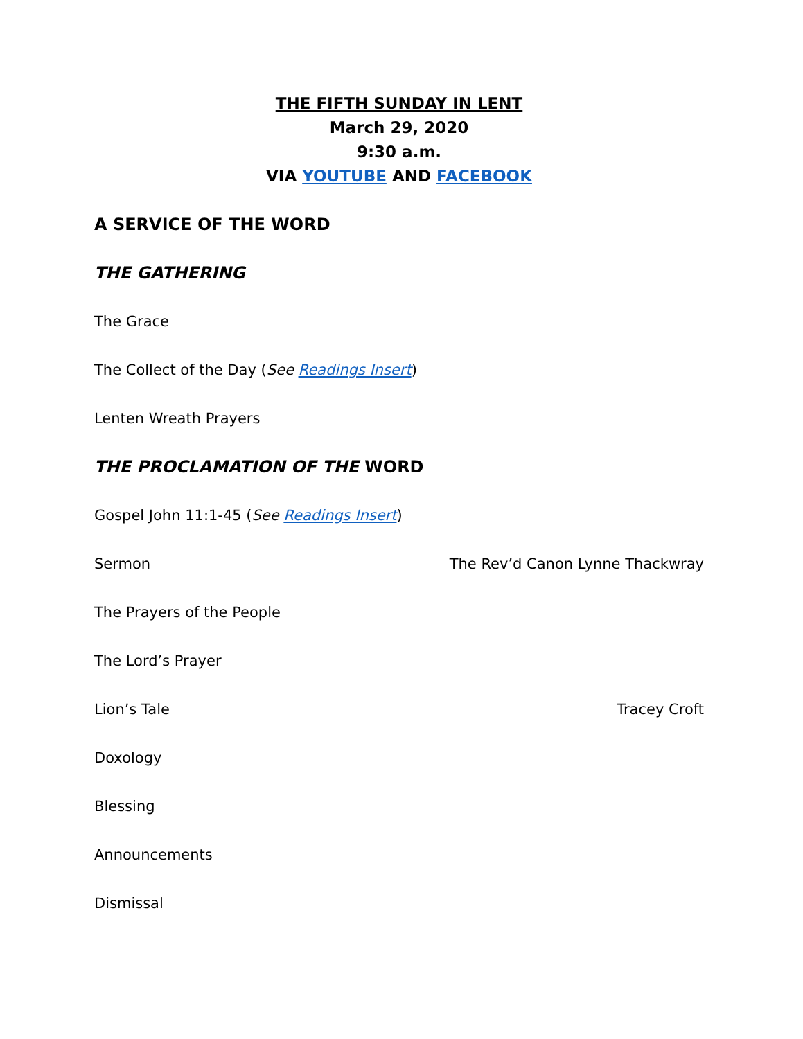THE FIFTH SUNDAY IN LENT
March 29, 2020
9:30 a.m.
VIA YOUTUBE AND FACEBOOK
A SERVICE OF THE WORD
THE GATHERING
The Grace
The Collect of the Day (See Readings Insert)
Lenten Wreath Prayers
THE PROCLAMATION OF THE WORD
Gospel John 11:1-45 (See Readings Insert)
Sermon The Rev’d Canon Lynne Thackwray
The Prayers of the People
The Lord’s Prayer
Lion’s Tale Tracey Croft
Doxology
Blessing
Announcements
Dismissal